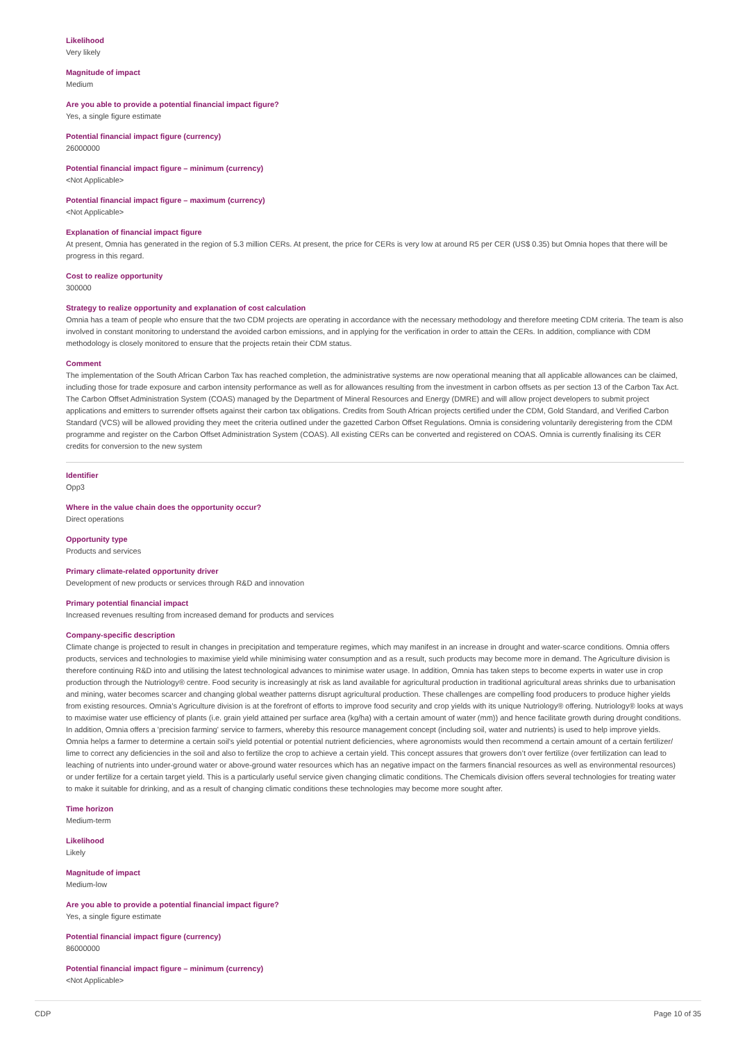Likelihood
Very likely
Magnitude of impact
Medium
Are you able to provide a potential financial impact figure?
Yes, a single figure estimate
Potential financial impact figure (currency)
26000000
Potential financial impact figure – minimum (currency)
<Not Applicable>
Potential financial impact figure – maximum (currency)
<Not Applicable>
Explanation of financial impact figure
At present, Omnia has generated in the region of 5.3 million CERs. At present, the price for CERs is very low at around R5 per CER (US$ 0.35) but Omnia hopes that there will be progress in this regard.
Cost to realize opportunity
300000
Strategy to realize opportunity and explanation of cost calculation
Omnia has a team of people who ensure that the two CDM projects are operating in accordance with the necessary methodology and therefore meeting CDM criteria. The team is also involved in constant monitoring to understand the avoided carbon emissions, and in applying for the verification in order to attain the CERs. In addition, compliance with CDM methodology is closely monitored to ensure that the projects retain their CDM status.
Comment
The implementation of the South African Carbon Tax has reached completion, the administrative systems are now operational meaning that all applicable allowances can be claimed, including those for trade exposure and carbon intensity performance as well as for allowances resulting from the investment in carbon offsets as per section 13 of the Carbon Tax Act. The Carbon Offset Administration System (COAS) managed by the Department of Mineral Resources and Energy (DMRE) and will allow project developers to submit project applications and emitters to surrender offsets against their carbon tax obligations. Credits from South African projects certified under the CDM, Gold Standard, and Verified Carbon Standard (VCS) will be allowed providing they meet the criteria outlined under the gazetted Carbon Offset Regulations. Omnia is considering voluntarily deregistering from the CDM programme and register on the Carbon Offset Administration System (COAS). All existing CERs can be converted and registered on COAS. Omnia is currently finalising its CER credits for conversion to the new system
Identifier
Opp3
Where in the value chain does the opportunity occur?
Direct operations
Opportunity type
Products and services
Primary climate-related opportunity driver
Development of new products or services through R&D and innovation
Primary potential financial impact
Increased revenues resulting from increased demand for products and services
Company-specific description
Climate change is projected to result in changes in precipitation and temperature regimes, which may manifest in an increase in drought and water-scarce conditions. Omnia offers products, services and technologies to maximise yield while minimising water consumption and as a result, such products may become more in demand. The Agriculture division is therefore continuing R&D into and utilising the latest technological advances to minimise water usage. In addition, Omnia has taken steps to become experts in water use in crop production through the Nutriology® centre. Food security is increasingly at risk as land available for agricultural production in traditional agricultural areas shrinks due to urbanisation and mining, water becomes scarcer and changing global weather patterns disrupt agricultural production. These challenges are compelling food producers to produce higher yields from existing resources. Omnia’s Agriculture division is at the forefront of efforts to improve food security and crop yields with its unique Nutriology® offering. Nutriology® looks at ways to maximise water use efficiency of plants (i.e. grain yield attained per surface area (kg/ha) with a certain amount of water (mm)) and hence facilitate growth during drought conditions. In addition, Omnia offers a 'precision farming' service to farmers, whereby this resource management concept (including soil, water and nutrients) is used to help improve yields. Omnia helps a farmer to determine a certain soil's yield potential or potential nutrient deficiencies, where agronomists would then recommend a certain amount of a certain fertilizer/ lime to correct any deficiencies in the soil and also to fertilize the crop to achieve a certain yield. This concept assures that growers don’t over fertilize (over fertilization can lead to leaching of nutrients into under-ground water or above-ground water resources which has an negative impact on the farmers financial resources as well as environmental resources) or under fertilize for a certain target yield. This is a particularly useful service given changing climatic conditions. The Chemicals division offers several technologies for treating water to make it suitable for drinking, and as a result of changing climatic conditions these technologies may become more sought after.
Time horizon
Medium-term
Likelihood
Likely
Magnitude of impact
Medium-low
Are you able to provide a potential financial impact figure?
Yes, a single figure estimate
Potential financial impact figure (currency)
86000000
Potential financial impact figure – minimum (currency)
<Not Applicable>
CDP Page 10 of 35